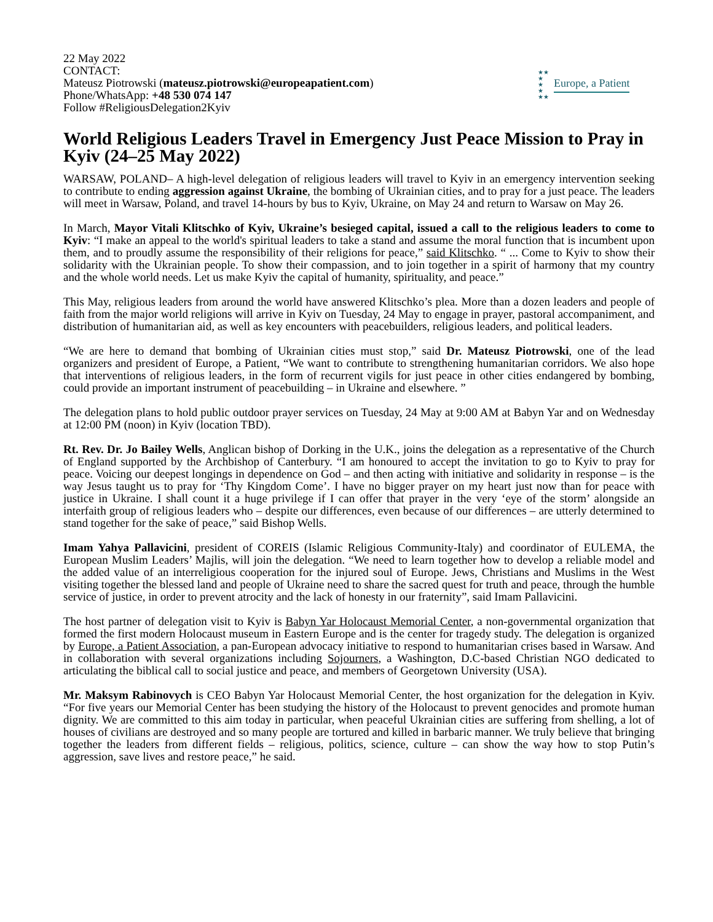22 May 2022
CONTACT:
Mateusz Piotrowski (mateusz.piotrowski@europeapatient.com)
Phone/WhatsApp: +48 530 074 147
Follow #ReligiousDelegation2Kyiv
★★
★
★
★
★★
Europe, a Patient
World Religious Leaders Travel in Emergency Just Peace Mission to Pray in Kyiv (24–25 May 2022)
WARSAW, POLAND– A high-level delegation of religious leaders will travel to Kyiv in an emergency intervention seeking to contribute to ending aggression against Ukraine, the bombing of Ukrainian cities, and to pray for a just peace. The leaders will meet in Warsaw, Poland, and travel 14-hours by bus to Kyiv, Ukraine, on May 24 and return to Warsaw on May 26.
In March, Mayor Vitali Klitschko of Kyiv, Ukraine’s besieged capital, issued a call to the religious leaders to come to Kyiv: “I make an appeal to the world's spiritual leaders to take a stand and assume the moral function that is incumbent upon them, and to proudly assume the responsibility of their religions for peace,” said Klitschko. “ ... Come to Kyiv to show their solidarity with the Ukrainian people. To show their compassion, and to join together in a spirit of harmony that my country and the whole world needs. Let us make Kyiv the capital of humanity, spirituality, and peace.”
This May, religious leaders from around the world have answered Klitschko’s plea. More than a dozen leaders and people of faith from the major world religions will arrive in Kyiv on Tuesday, 24 May to engage in prayer, pastoral accompaniment, and distribution of humanitarian aid, as well as key encounters with peacebuilders, religious leaders, and political leaders.
“We are here to demand that bombing of Ukrainian cities must stop,” said Dr. Mateusz Piotrowski, one of the lead organizers and president of Europe, a Patient, “We want to contribute to strengthening humanitarian corridors. We also hope that interventions of religious leaders, in the form of recurrent vigils for just peace in other cities endangered by bombing, could provide an important instrument of peacebuilding – in Ukraine and elsewhere. ”
The delegation plans to hold public outdoor prayer services on Tuesday, 24 May at 9:00 AM at Babyn Yar and on Wednesday at 12:00 PM (noon) in Kyiv (location TBD).
Rt. Rev. Dr. Jo Bailey Wells, Anglican bishop of Dorking in the U.K., joins the delegation as a representative of the Church of England supported by the Archbishop of Canterbury. “I am honoured to accept the invitation to go to Kyiv to pray for peace. Voicing our deepest longings in dependence on God – and then acting with initiative and solidarity in response – is the way Jesus taught us to pray for ‘Thy Kingdom Come’. I have no bigger prayer on my heart just now than for peace with justice in Ukraine. I shall count it a huge privilege if I can offer that prayer in the very ‘eye of the storm’ alongside an interfaith group of religious leaders who – despite our differences, even because of our differences – are utterly determined to stand together for the sake of peace,” said Bishop Wells.
Imam Yahya Pallavicini, president of COREIS (Islamic Religious Community-Italy) and coordinator of EULEMA, the European Muslim Leaders’ Majlis, will join the delegation. “We need to learn together how to develop a reliable model and the added value of an interreligious cooperation for the injured soul of Europe. Jews, Christians and Muslims in the West visiting together the blessed land and people of Ukraine need to share the sacred quest for truth and peace, through the humble service of justice, in order to prevent atrocity and the lack of honesty in our fraternity”, said Imam Pallavicini.
The host partner of delegation visit to Kyiv is Babyn Yar Holocaust Memorial Center, a non-governmental organization that formed the first modern Holocaust museum in Eastern Europe and is the center for tragedy study. The delegation is organized by Europe, a Patient Association, a pan-European advocacy initiative to respond to humanitarian crises based in Warsaw. And in collaboration with several organizations including Sojourners, a Washington, D.C-based Christian NGO dedicated to articulating the biblical call to social justice and peace, and members of Georgetown University (USA).
Mr. Maksym Rabinovych is CEO Babyn Yar Holocaust Memorial Center, the host organization for the delegation in Kyiv. “For five years our Memorial Center has been studying the history of the Holocaust to prevent genocides and promote human dignity. We are committed to this aim today in particular, when peaceful Ukrainian cities are suffering from shelling, a lot of houses of civilians are destroyed and so many people are tortured and killed in barbaric manner. We truly believe that bringing together the leaders from different fields – religious, politics, science, culture – can show the way how to stop Putin’s aggression, save lives and restore peace,” he said.